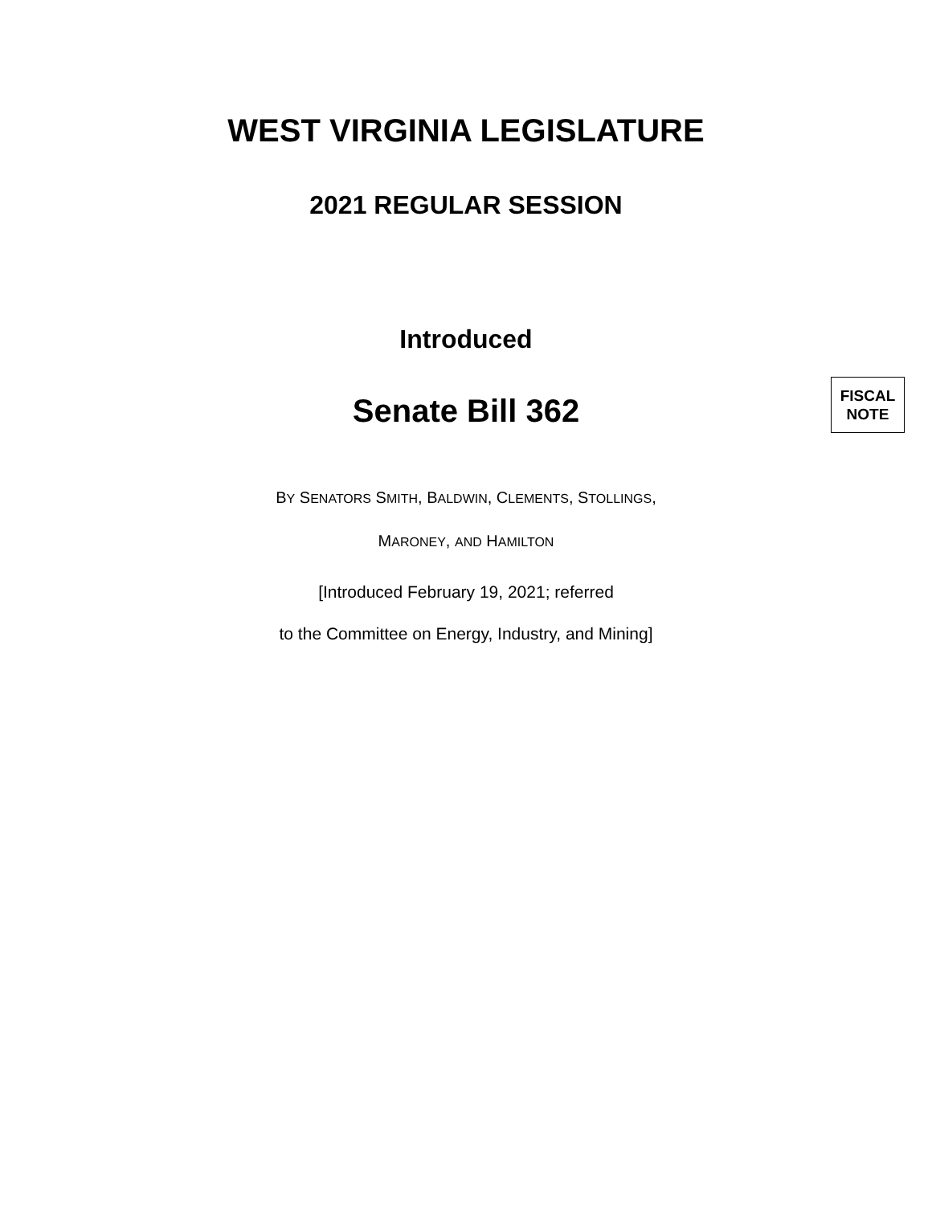WEST VIRGINIA LEGISLATURE
2021 REGULAR SESSION
Introduced
Senate Bill 362
FISCAL
NOTE
BY SENATORS SMITH, BALDWIN, CLEMENTS, STOLLINGS,
MARONEY, AND HAMILTON
[Introduced February 19, 2021; referred
to the Committee on Energy, Industry, and Mining]